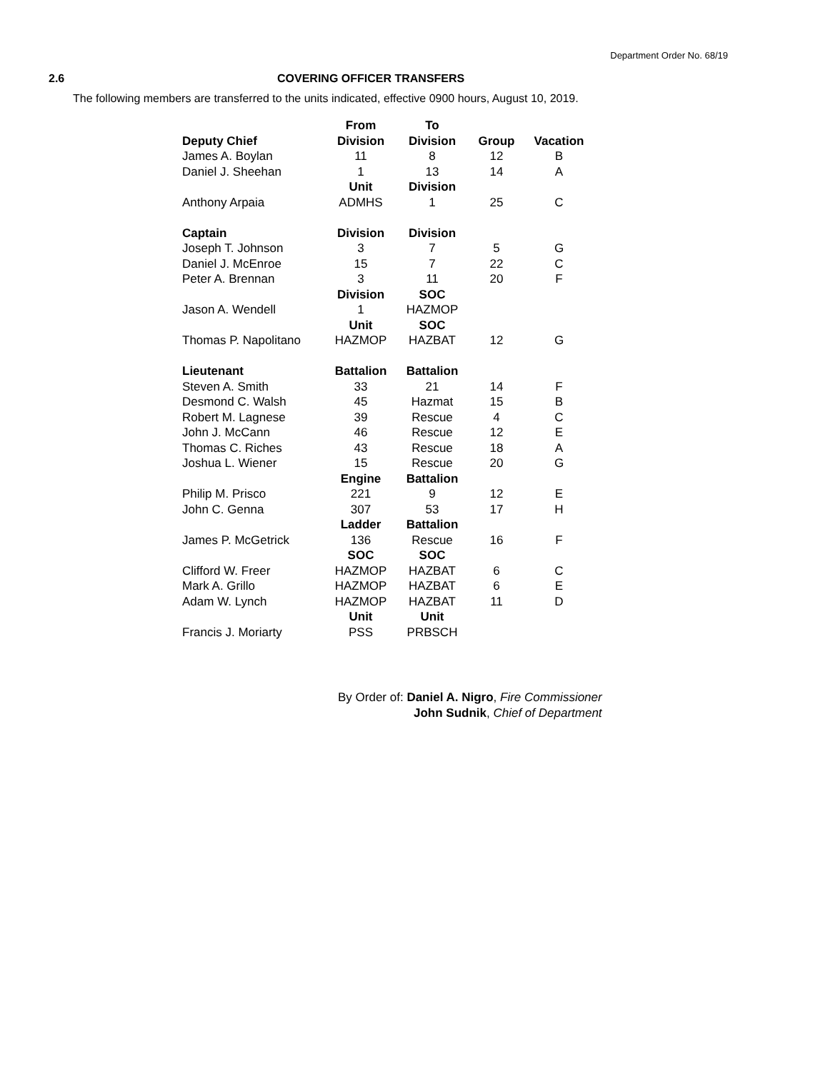Department Order No. 68/19
2.6 COVERING OFFICER TRANSFERS
The following members are transferred to the units indicated, effective 0900 hours, August 10, 2019.
| | From | To | | |
| --- | --- | --- | --- | --- |
| Deputy Chief | Division | Division | Group | Vacation |
| James A. Boylan | 11 | 8 | 12 | B |
| Daniel J. Sheehan | 1 | 13 | 14 | A |
| | Unit | Division | | |
| Anthony Arpaia | ADMHS | 1 | 25 | C |
| Captain | Division | Division | | |
| Joseph T. Johnson | 3 | 7 | 5 | G |
| Daniel J. McEnroe | 15 | 7 | 22 | C |
| Peter A. Brennan | 3 | 11 | 20 | F |
| | Division | SOC | | |
| Jason A. Wendell | 1 | HAZMOP | | |
| | Unit | SOC | | |
| Thomas P. Napolitano | HAZMOP | HAZBAT | 12 | G |
| Lieutenant | Battalion | Battalion | | |
| Steven A. Smith | 33 | 21 | 14 | F |
| Desmond C. Walsh | 45 | Hazmat | 15 | B |
| Robert M. Lagnese | 39 | Rescue | 4 | C |
| John J. McCann | 46 | Rescue | 12 | E |
| Thomas C. Riches | 43 | Rescue | 18 | A |
| Joshua L. Wiener | 15 | Rescue | 20 | G |
| | Engine | Battalion | | |
| Philip M. Prisco | 221 | 9 | 12 | E |
| John C. Genna | 307 | 53 | 17 | H |
| | Ladder | Battalion | | |
| James P. McGetrick | 136 | Rescue | 16 | F |
| | SOC | SOC | | |
| Clifford W. Freer | HAZMOP | HAZBAT | 6 | C |
| Mark A. Grillo | HAZMOP | HAZBAT | 6 | E |
| Adam W. Lynch | HAZMOP | HAZBAT | 11 | D |
| | Unit | Unit | | |
| Francis J. Moriarty | PSS | PRBSCH | | |
By Order of: Daniel A. Nigro, Fire Commissioner
John Sudnik, Chief of Department